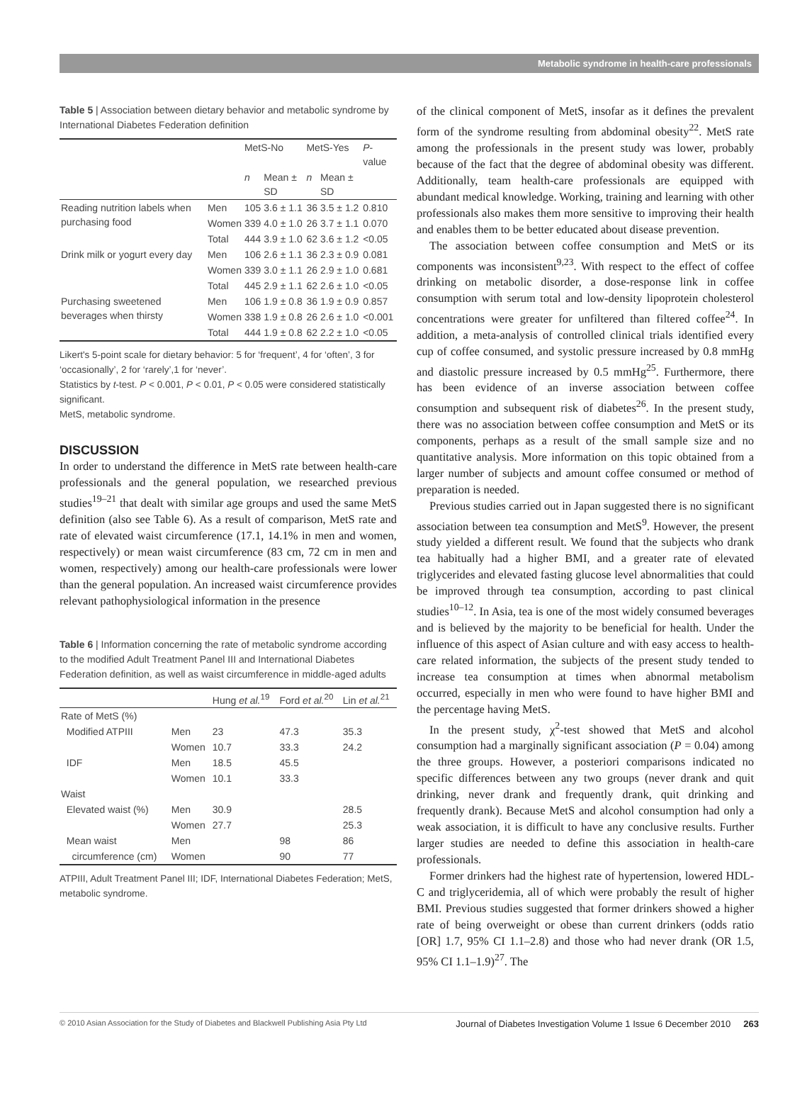Metabolic syndrome in health-care professionals
Table 5 | Association between dietary behavior and metabolic syndrome by International Diabetes Federation definition
| | | MetS-No | | MetS-Yes | | P -value |
| --- | --- | --- | --- | --- | --- | --- |
| | | n | Mean ± SD | n | Mean ± SD | |
| Reading nutrition labels when purchasing food | Men | 105 | 3.6 ± 1.1 | 36 | 3.5 ± 1.2 | 0.810 |
| | Women | 339 | 4.0 ± 1.0 | 26 | 3.7 ± 1.1 | 0.070 |
| | Total | 444 | 3.9 ± 1.0 | 62 | 3.6 ± 1.2 | <0.05 |
| Drink milk or yogurt every day | Men | 106 | 2.6 ± 1.1 | 36 | 2.3 ± 0.9 | 0.081 |
| | Women | 339 | 3.0 ± 1.1 | 26 | 2.9 ± 1.0 | 0.681 |
| | Total | 445 | 2.9 ± 1.1 | 62 | 2.6 ± 1.0 | <0.05 |
| Purchasing sweetened beverages when thirsty | Men | 106 | 1.9 ± 0.8 | 36 | 1.9 ± 0.9 | 0.857 |
| | Women | 338 | 1.9 ± 0.8 | 26 | 2.6 ± 1.0 | <0.001 |
| | Total | 444 | 1.9 ± 0.8 | 62 | 2.2 ± 1.0 | <0.05 |
Likert's 5-point scale for dietary behavior: 5 for ‘frequent’, 4 for ‘often’, 3 for ‘occasionally’, 2 for ‘rarely’,1 for ‘never’.
Statistics by t-test. P < 0.001, P < 0.01, P < 0.05 were considered statistically significant.
MetS, metabolic syndrome.
DISCUSSION
In order to understand the difference in MetS rate between health-care professionals and the general population, we researched previous studies<sup>19–21</sup> that dealt with similar age groups and used the same MetS definition (also see Table 6). As a result of comparison, MetS rate and rate of elevated waist circumference (17.1, 14.1% in men and women, respectively) or mean waist circumference (83 cm, 72 cm in men and women, respectively) among our health-care professionals were lower than the general population. An increased waist circumference provides relevant pathophysiological information in the presence
Table 6 | Information concerning the rate of metabolic syndrome according to the modified Adult Treatment Panel III and International Diabetes Federation definition, as well as waist circumference in middle-aged adults
| | | Hung et al.<sup>19</sup> | Ford et al.<sup>20</sup> | Lin et al.<sup>21</sup> |
| --- | --- | --- | --- | --- |
| Rate of MetS (%) | | | | |
| Modified ATPIII | Men | 23 | 47.3 | 35.3 |
| | Women | 10.7 | 33.3 | 24.2 |
| IDF | Men | 18.5 | 45.5 | |
| | Women | 10.1 | 33.3 | |
| Waist | | | | |
| Elevated waist (%) | Men | 30.9 | | 28.5 |
| | Women | 27.7 | | 25.3 |
| Mean waist | Men | | 98 | 86 |
| circumference (cm) | Women | | 90 | 77 |
ATPIII, Adult Treatment Panel III; IDF, International Diabetes Federation; MetS, metabolic syndrome.
of the clinical component of MetS, insofar as it defines the prevalent form of the syndrome resulting from abdominal obesity<sup>22</sup>. MetS rate among the professionals in the present study was lower, probably because of the fact that the degree of abdominal obesity was different. Additionally, team health-care professionals are equipped with abundant medical knowledge. Working, training and learning with other professionals also makes them more sensitive to improving their health and enables them to be better educated about disease prevention.
The association between coffee consumption and MetS or its components was inconsistent<sup>9,23</sup>. With respect to the effect of coffee drinking on metabolic disorder, a dose-response link in coffee consumption with serum total and low-density lipoprotein cholesterol concentrations were greater for unfiltered than filtered coffee<sup>24</sup>. In addition, a meta-analysis of controlled clinical trials identified every cup of coffee consumed, and systolic pressure increased by 0.8 mmHg and diastolic pressure increased by 0.5 mmHg<sup>25</sup>. Furthermore, there has been evidence of an inverse association between coffee consumption and subsequent risk of diabetes<sup>26</sup>. In the present study, there was no association between coffee consumption and MetS or its components, perhaps as a result of the small sample size and no quantitative analysis. More information on this topic obtained from a larger number of subjects and amount coffee consumed or method of preparation is needed.
Previous studies carried out in Japan suggested there is no significant association between tea consumption and MetS<sup>9</sup>. However, the present study yielded a different result. We found that the subjects who drank tea habitually had a higher BMI, and a greater rate of elevated triglycerides and elevated fasting glucose level abnormalities that could be improved through tea consumption, according to past clinical studies<sup>10–12</sup>. In Asia, tea is one of the most widely consumed beverages and is believed by the majority to be beneficial for health. Under the influence of this aspect of Asian culture and with easy access to health-care related information, the subjects of the present study tended to increase tea consumption at times when abnormal metabolism occurred, especially in men who were found to have higher BMI and the percentage having MetS.
In the present study, χ<sup>2</sup>-test showed that MetS and alcohol consumption had a marginally significant association (P = 0.04) among the three groups. However, a posteriori comparisons indicated no specific differences between any two groups (never drank and quit drinking, never drank and frequently drank, quit drinking and frequently drank). Because MetS and alcohol consumption had only a weak association, it is difficult to have any conclusive results. Further larger studies are needed to define this association in health-care professionals.
Former drinkers had the highest rate of hypertension, lowered HDL-C and triglyceridemia, all of which were probably the result of higher BMI. Previous studies suggested that former drinkers showed a higher rate of being overweight or obese than current drinkers (odds ratio [OR] 1.7, 95% CI 1.1–2.8) and those who had never drank (OR 1.5, 95% CI 1.1–1.9)<sup>27</sup>. The
© 2010 Asian Association for the Study of Diabetes and Blackwell Publishing Asia Pty Ltd Journal of Diabetes Investigation Volume 1 Issue 6 December 2010 263